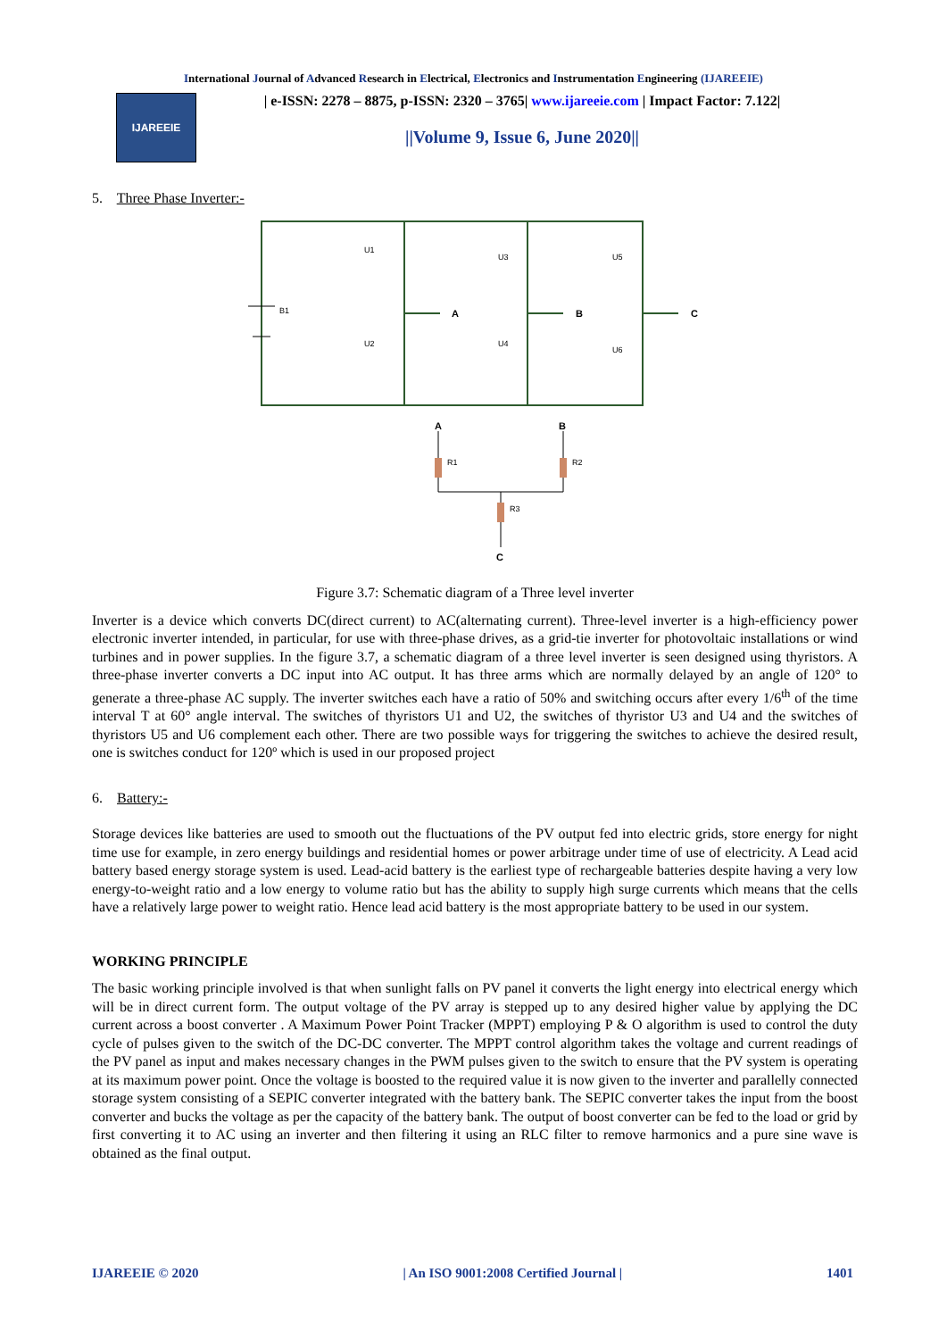International Journal of Advanced Research in Electrical, Electronics and Instrumentation Engineering (IJAREEIE)
IJAREEIE
| e-ISSN: 2278 – 8875, p-ISSN: 2320 – 3765| www.ijareeie.com | Impact Factor: 7.122|
||Volume 9, Issue 6, June 2020||
5. Three Phase Inverter:-
B1
U1
U3
U5
U2
U4
U6
A
B
C
A
B
C
R1
R2
R3
Figure 3.7: Schematic diagram of a Three level inverter
Inverter is a device which converts DC(direct current) to AC(alternating current). Three-level inverter is a high-efficiency power electronic inverter intended, in particular, for use with three-phase drives, as a grid-tie inverter for photovoltaic installations or wind turbines and in power supplies. In the figure 3.7, a schematic diagram of a three level inverter is seen designed using thyristors. A three-phase inverter converts a DC input into AC output. It has three arms which are normally delayed by an angle of 120° to generate a three-phase AC supply. The inverter switches each have a ratio of 50% and switching occurs after every 1/6<sup>th</sup> of the time interval T at 60° angle interval. The switches of thyristors U1 and U2, the switches of thyristor U3 and U4 and the switches of thyristors U5 and U6 complement each other. There are two possible ways for triggering the switches to achieve the desired result, one is switches conduct for 120º which is used in our proposed project
6. Battery:-
Storage devices like batteries are used to smooth out the fluctuations of the PV output fed into electric grids, store energy for night time use for example, in zero energy buildings and residential homes or power arbitrage under time of use of electricity. A Lead acid battery based energy storage system is used. Lead-acid battery is the earliest type of rechargeable batteries despite having a very low energy-to-weight ratio and a low energy to volume ratio but has the ability to supply high surge currents which means that the cells have a relatively large power to weight ratio. Hence lead acid battery is the most appropriate battery to be used in our system.
WORKING PRINCIPLE
The basic working principle involved is that when sunlight falls on PV panel it converts the light energy into electrical energy which will be in direct current form. The output voltage of the PV array is stepped up to any desired higher value by applying the DC current across a boost converter . A Maximum Power Point Tracker (MPPT) employing P & O algorithm is used to control the duty cycle of pulses given to the switch of the DC-DC converter. The MPPT control algorithm takes the voltage and current readings of the PV panel as input and makes necessary changes in the PWM pulses given to the switch to ensure that the PV system is operating at its maximum power point. Once the voltage is boosted to the required value it is now given to the inverter and parallelly connected storage system consisting of a SEPIC converter integrated with the battery bank. The SEPIC converter takes the input from the boost converter and bucks the voltage as per the capacity of the battery bank. The output of boost converter can be fed to the load or grid by first converting it to AC using an inverter and then filtering it using an RLC filter to remove harmonics and a pure sine wave is obtained as the final output.
IJAREEIE © 2020 | An ISO 9001:2008 Certified Journal | 1401